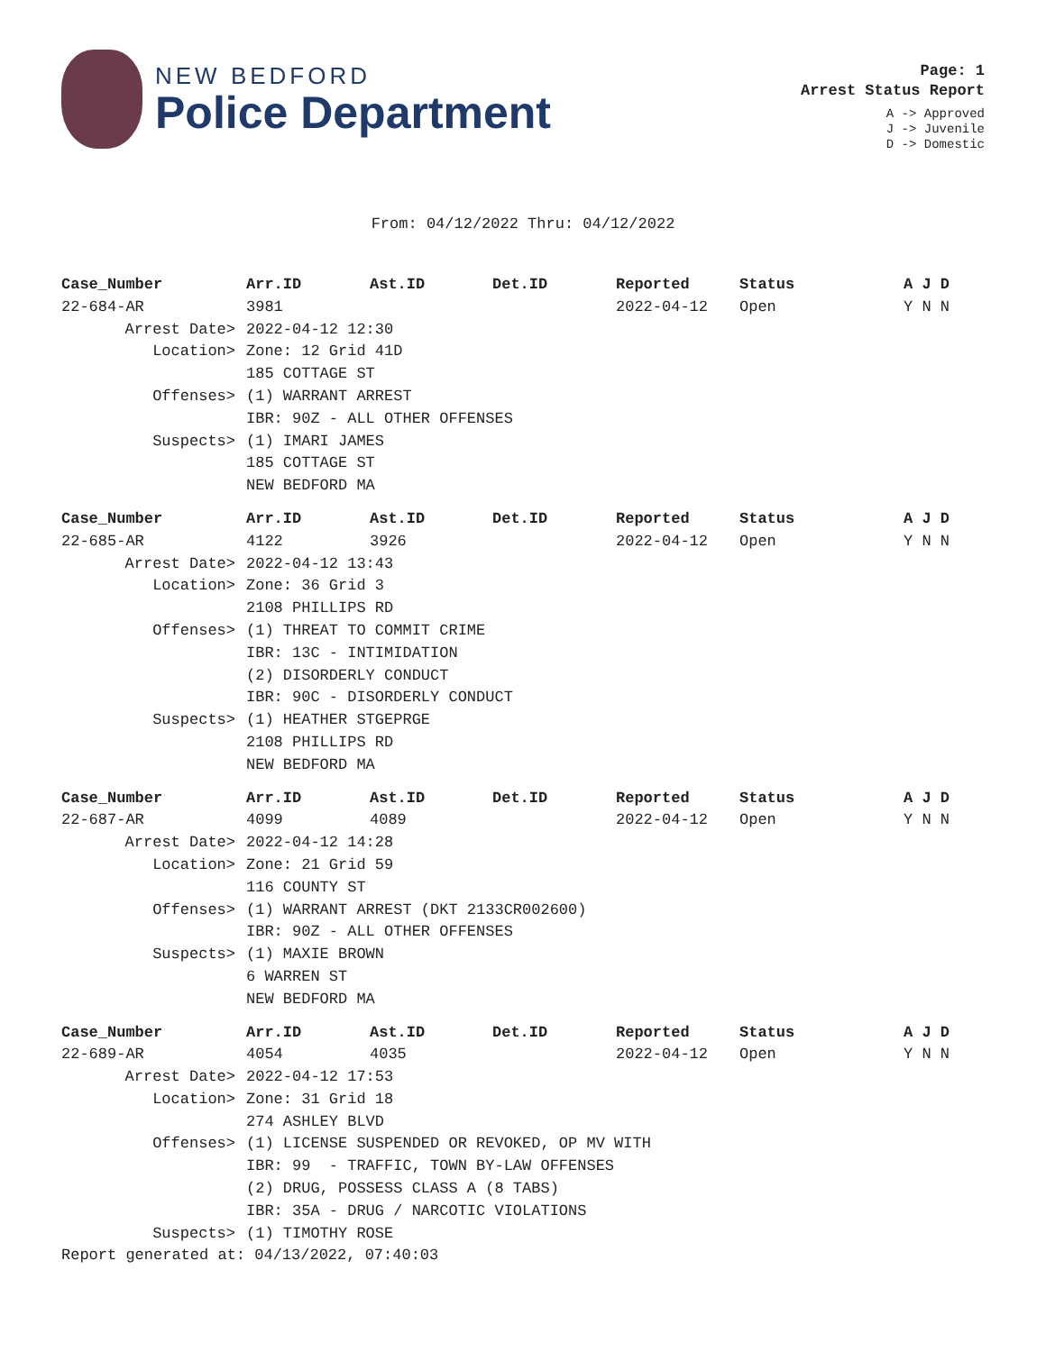NEW BEDFORD
Police Department
Page: 1
Arrest Status Report
A -> Approved
J -> Juvenile
D -> Domestic
From: 04/12/2022 Thru: 04/12/2022
| Case_Number | Arr.ID | Ast.ID | Det.ID | Reported | Status | A J D |
| --- | --- | --- | --- | --- | --- | --- |
| 22-684-AR | 3981 | | | 2022-04-12 | Open | Y N N |
| Arrest Date> | 2022-04-12 12:30 | | | | | |
| Location> | Zone: 12 Grid 41D | | | | | |
| | 185 COTTAGE ST | | | | | |
| Offenses> | (1) WARRANT ARREST | | | | | |
| | IBR: 90Z - ALL OTHER OFFENSES | | | | | |
| Suspects> | (1) IMARI JAMES | | | | | |
| | 185 COTTAGE ST | | | | | |
| | NEW BEDFORD MA | | | | | |
| Case_Number | Arr.ID | Ast.ID | Det.ID | Reported | Status | A J D |
| --- | --- | --- | --- | --- | --- | --- |
| 22-685-AR | 4122 | 3926 | | 2022-04-12 | Open | Y N N |
| Arrest Date> | 2022-04-12 13:43 | | | | | |
| Location> | Zone: 36 Grid 3 | | | | | |
| | 2108 PHILLIPS RD | | | | | |
| Offenses> | (1) THREAT TO COMMIT CRIME | | | | | |
| | IBR: 13C - INTIMIDATION | | | | | |
| | (2) DISORDERLY CONDUCT | | | | | |
| | IBR: 90C - DISORDERLY CONDUCT | | | | | |
| Suspects> | (1) HEATHER STGEPRGE | | | | | |
| | 2108 PHILLIPS RD | | | | | |
| | NEW BEDFORD MA | | | | | |
| Case_Number | Arr.ID | Ast.ID | Det.ID | Reported | Status | A J D |
| --- | --- | --- | --- | --- | --- | --- |
| 22-687-AR | 4099 | 4089 | | 2022-04-12 | Open | Y N N |
| Arrest Date> | 2022-04-12 14:28 | | | | | |
| Location> | Zone: 21 Grid 59 | | | | | |
| | 116 COUNTY ST | | | | | |
| Offenses> | (1) WARRANT ARREST (DKT 2133CR002600) | | | | | |
| | IBR: 90Z - ALL OTHER OFFENSES | | | | | |
| Suspects> | (1) MAXIE BROWN | | | | | |
| | 6 WARREN ST | | | | | |
| | NEW BEDFORD MA | | | | | |
| Case_Number | Arr.ID | Ast.ID | Det.ID | Reported | Status | A J D |
| --- | --- | --- | --- | --- | --- | --- |
| 22-689-AR | 4054 | 4035 | | 2022-04-12 | Open | Y N N |
| Arrest Date> | 2022-04-12 17:53 | | | | | |
| Location> | Zone: 31 Grid 18 | | | | | |
| | 274 ASHLEY BLVD | | | | | |
| Offenses> | (1) LICENSE SUSPENDED OR REVOKED, OP MV WITH | | | | | |
| | IBR: 99 - TRAFFIC, TOWN BY-LAW OFFENSES | | | | | |
| | (2) DRUG, POSSESS CLASS A (8 TABS) | | | | | |
| | IBR: 35A - DRUG / NARCOTIC VIOLATIONS | | | | | |
| Suspects> | (1) TIMOTHY ROSE | | | | | |
Report generated at: 04/13/2022, 07:40:03